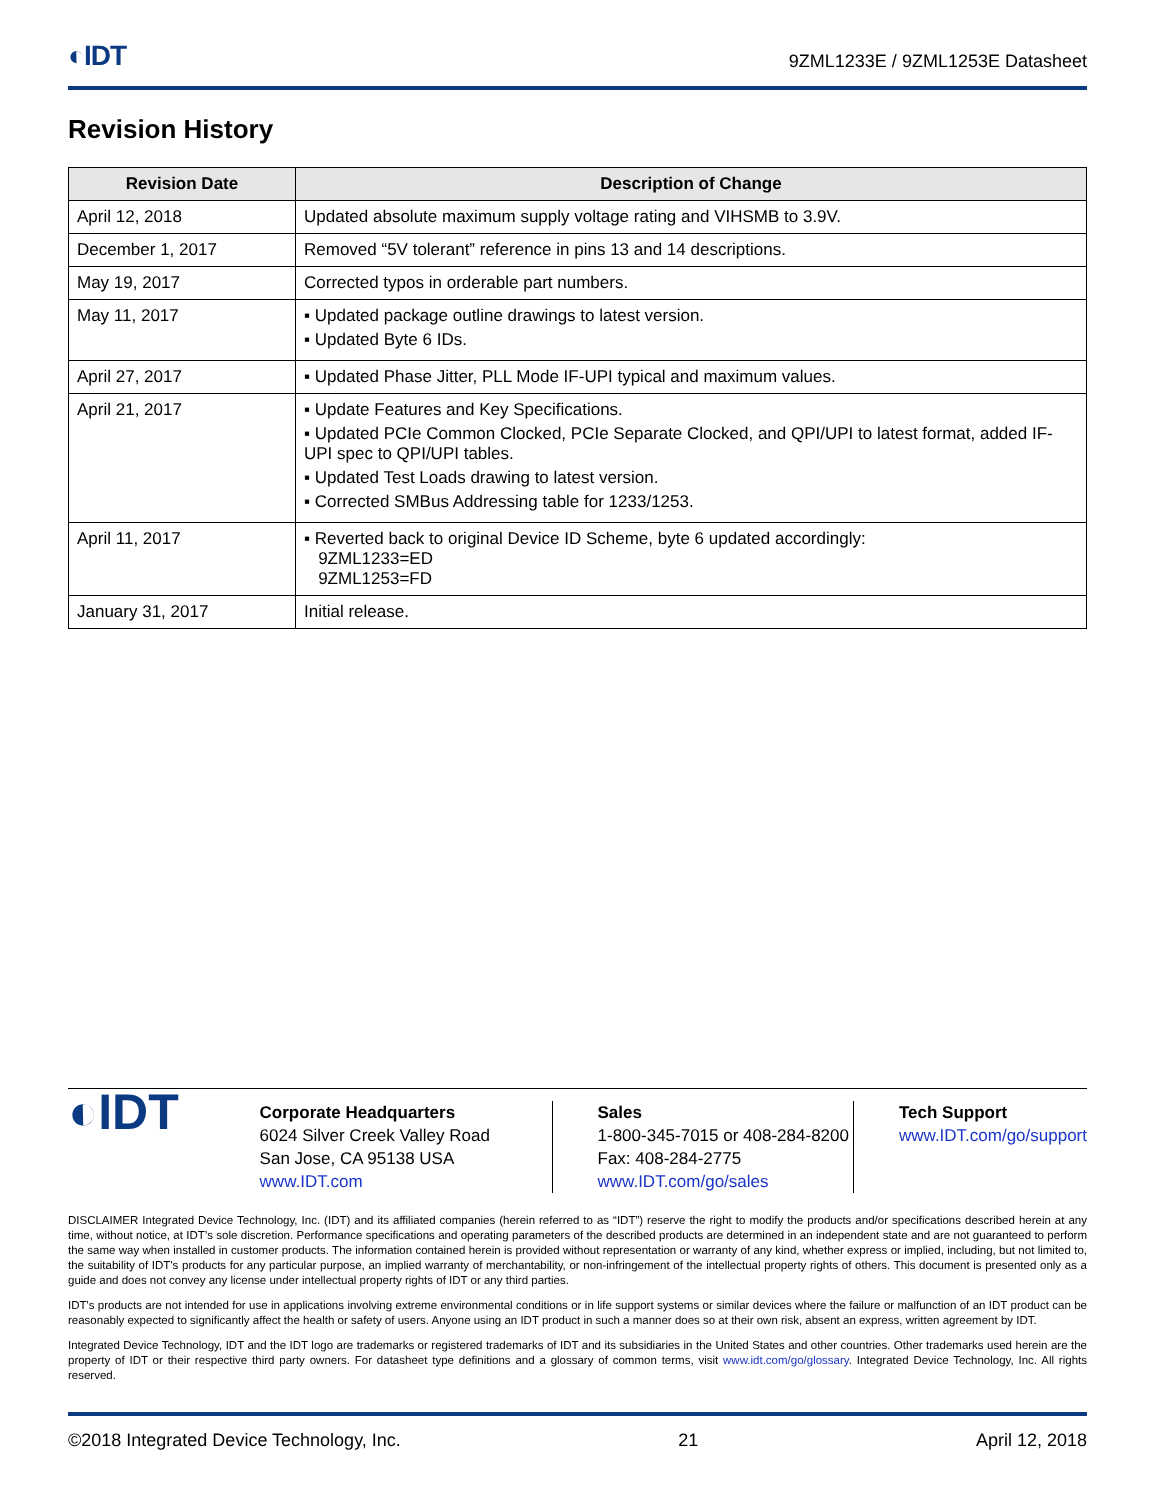◐IDT 9ZML1233E / 9ZML1253E Datasheet
Revision History
| Revision Date | Description of Change |
| --- | --- |
| April 12, 2018 | Updated absolute maximum supply voltage rating and VIHSMB to 3.9V. |
| December 1, 2017 | Removed “5V tolerant” reference in pins 13 and 14 descriptions. |
| May 19, 2017 | Corrected typos in orderable part numbers. |
| May 11, 2017 | ▪ Updated package outline drawings to latest version. ▪ Updated Byte 6 IDs. |
| April 27, 2017 | ▪ Updated Phase Jitter, PLL Mode IF-UPI typical and maximum values. |
| April 21, 2017 | ▪ Update Features and Key Specifications. ▪ Updated PCIe Common Clocked, PCIe Separate Clocked, and QPI/UPI to latest format, added IF-UPI spec to QPI/UPI tables. ▪ Updated Test Loads drawing to latest version. ▪ Corrected SMBus Addressing table for 1233/1253. |
| April 11, 2017 | ▪ Reverted back to original Device ID Scheme, byte 6 updated accordingly: 9ZML1233=ED 9ZML1253=FD |
| January 31, 2017 | Initial release. |
◐IDT
Corporate Headquarters
6024 Silver Creek Valley Road
San Jose, CA 95138 USA
www.IDT.com
Sales
1-800-345-7015 or 408-284-8200
Fax: 408-284-2775
www.IDT.com/go/sales
Tech Support
www.IDT.com/go/support
DISCLAIMER Integrated Device Technology, Inc. (IDT) and its affiliated companies (herein referred to as “IDT”) reserve the right to modify the products and/or specifications described herein at any time, without notice, at IDT’s sole discretion. Performance specifications and operating parameters of the described products are determined in an independent state and are not guaranteed to perform the same way when installed in customer products. The information contained herein is provided without representation or warranty of any kind, whether express or implied, including, but not limited to, the suitability of IDT's products for any particular purpose, an implied warranty of merchantability, or non-infringement of the intellectual property rights of others. This document is presented only as a guide and does not convey any license under intellectual property rights of IDT or any third parties.
IDT's products are not intended for use in applications involving extreme environmental conditions or in life support systems or similar devices where the failure or malfunction of an IDT product can be reasonably expected to significantly affect the health or safety of users. Anyone using an IDT product in such a manner does so at their own risk, absent an express, written agreement by IDT.
Integrated Device Technology, IDT and the IDT logo are trademarks or registered trademarks of IDT and its subsidiaries in the United States and other countries. Other trademarks used herein are the property of IDT or their respective third party owners. For datasheet type definitions and a glossary of common terms, visit www.idt.com/go/glossary. Integrated Device Technology, Inc. All rights reserved.
©2018 Integrated Device Technology, Inc. 21 April 12, 2018